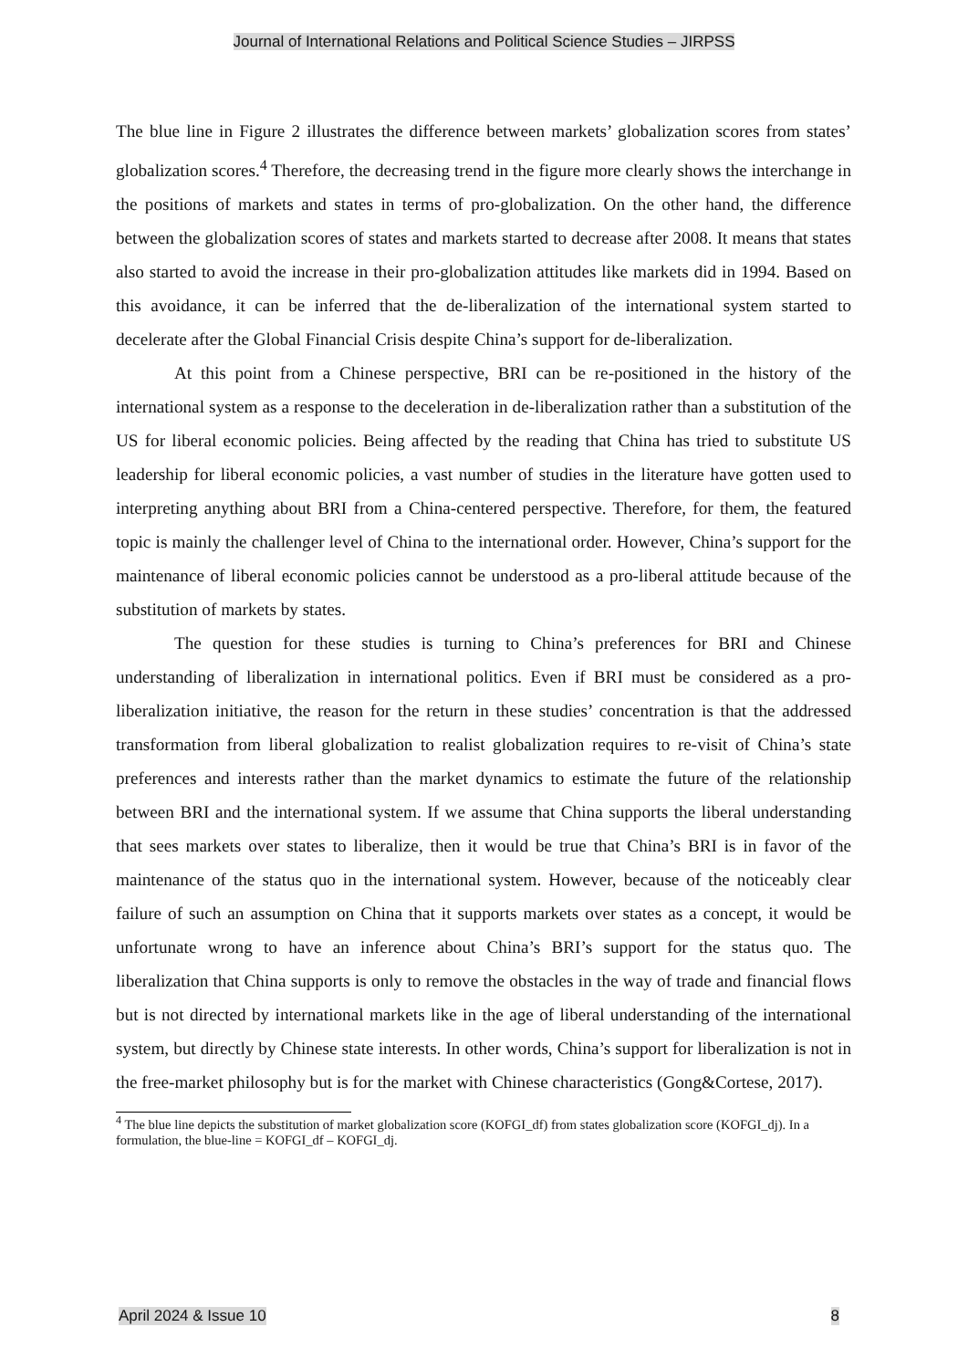Journal of International Relations and Political Science Studies – JIRPSS
The blue line in Figure 2 illustrates the difference between markets’ globalization scores from states’ globalization scores.<sup>4</sup> Therefore, the decreasing trend in the figure more clearly shows the interchange in the positions of markets and states in terms of pro-globalization. On the other hand, the difference between the globalization scores of states and markets started to decrease after 2008. It means that states also started to avoid the increase in their pro-globalization attitudes like markets did in 1994. Based on this avoidance, it can be inferred that the de-liberalization of the international system started to decelerate after the Global Financial Crisis despite China’s support for de-liberalization.
At this point from a Chinese perspective, BRI can be re-positioned in the history of the international system as a response to the deceleration in de-liberalization rather than a substitution of the US for liberal economic policies. Being affected by the reading that China has tried to substitute US leadership for liberal economic policies, a vast number of studies in the literature have gotten used to interpreting anything about BRI from a China-centered perspective. Therefore, for them, the featured topic is mainly the challenger level of China to the international order. However, China’s support for the maintenance of liberal economic policies cannot be understood as a pro-liberal attitude because of the substitution of markets by states.
The question for these studies is turning to China’s preferences for BRI and Chinese understanding of liberalization in international politics. Even if BRI must be considered as a pro-liberalization initiative, the reason for the return in these studies’ concentration is that the addressed transformation from liberal globalization to realist globalization requires to re-visit of China’s state preferences and interests rather than the market dynamics to estimate the future of the relationship between BRI and the international system. If we assume that China supports the liberal understanding that sees markets over states to liberalize, then it would be true that China’s BRI is in favor of the maintenance of the status quo in the international system. However, because of the noticeably clear failure of such an assumption on China that it supports markets over states as a concept, it would be unfortunate wrong to have an inference about China’s BRI’s support for the status quo. The liberalization that China supports is only to remove the obstacles in the way of trade and financial flows but is not directed by international markets like in the age of liberal understanding of the international system, but directly by Chinese state interests. In other words, China’s support for liberalization is not in the free-market philosophy but is for the market with Chinese characteristics (Gong&Cortese, 2017).
<sup>4</sup> The blue line depicts the substitution of market globalization score (KOFGI_df) from states globalization score (KOFGI_dj). In a formulation, the blue-line = KOFGI_df – KOFGI_dj.
April 2024 & Issue 10 8